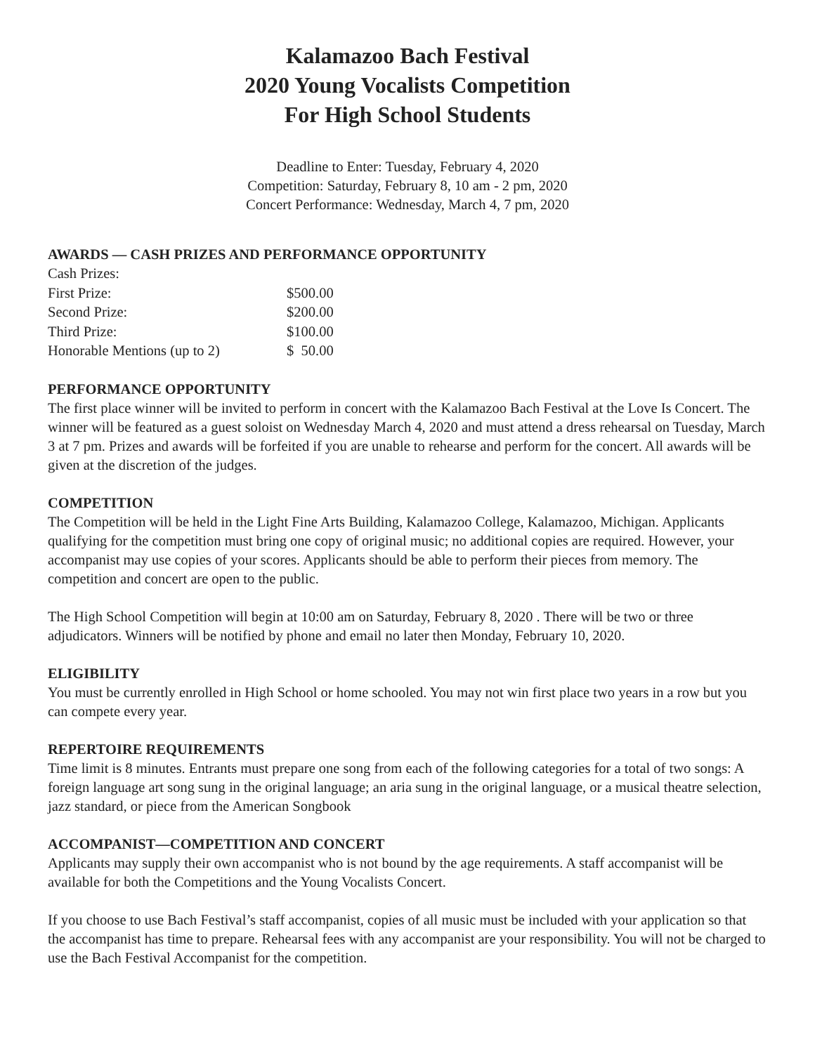Kalamazoo Bach Festival
2020 Young Vocalists Competition
For High School Students
Deadline to Enter: Tuesday, February 4, 2020
Competition: Saturday, February 8, 10 am - 2 pm, 2020
Concert Performance: Wednesday, March 4, 7 pm, 2020
AWARDS — CASH PRIZES AND PERFORMANCE OPPORTUNITY
| Cash Prizes: | |
| First Prize: | $500.00 |
| Second Prize: | $200.00 |
| Third Prize: | $100.00 |
| Honorable Mentions (up to 2) | $ 50.00 |
PERFORMANCE OPPORTUNITY
The first place winner will be invited to perform in concert with the Kalamazoo Bach Festival at the Love Is Concert. The winner will be featured as a guest soloist on Wednesday March 4, 2020 and must attend a dress rehearsal on Tuesday, March 3 at 7 pm. Prizes and awards will be forfeited if you are unable to rehearse and perform for the concert. All awards will be given at the discretion of the judges.
COMPETITION
The Competition will be held in the Light Fine Arts Building, Kalamazoo College, Kalamazoo, Michigan. Applicants qualifying for the competition must bring one copy of original music; no additional copies are required. However, your accompanist may use copies of your scores. Applicants should be able to perform their pieces from memory. The competition and concert are open to the public.
The High School Competition will begin at 10:00 am on Saturday, February 8, 2020 . There will be two or three adjudicators. Winners will be notified by phone and email no later then Monday, February 10, 2020.
ELIGIBILITY
You must be currently enrolled in High School or home schooled. You may not win first place two years in a row but you can compete every year.
REPERTOIRE REQUIREMENTS
Time limit is 8 minutes. Entrants must prepare one song from each of the following categories for a total of two songs: A foreign language art song sung in the original language; an aria sung in the original language, or a musical theatre selection, jazz standard, or piece from the American Songbook
ACCOMPANIST—COMPETITION AND CONCERT
Applicants may supply their own accompanist who is not bound by the age requirements. A staff accompanist will be available for both the Competitions and the Young Vocalists Concert.
If you choose to use Bach Festival’s staff accompanist, copies of all music must be included with your application so that the accompanist has time to prepare. Rehearsal fees with any accompanist are your responsibility. You will not be charged to use the Bach Festival Accompanist for the competition.